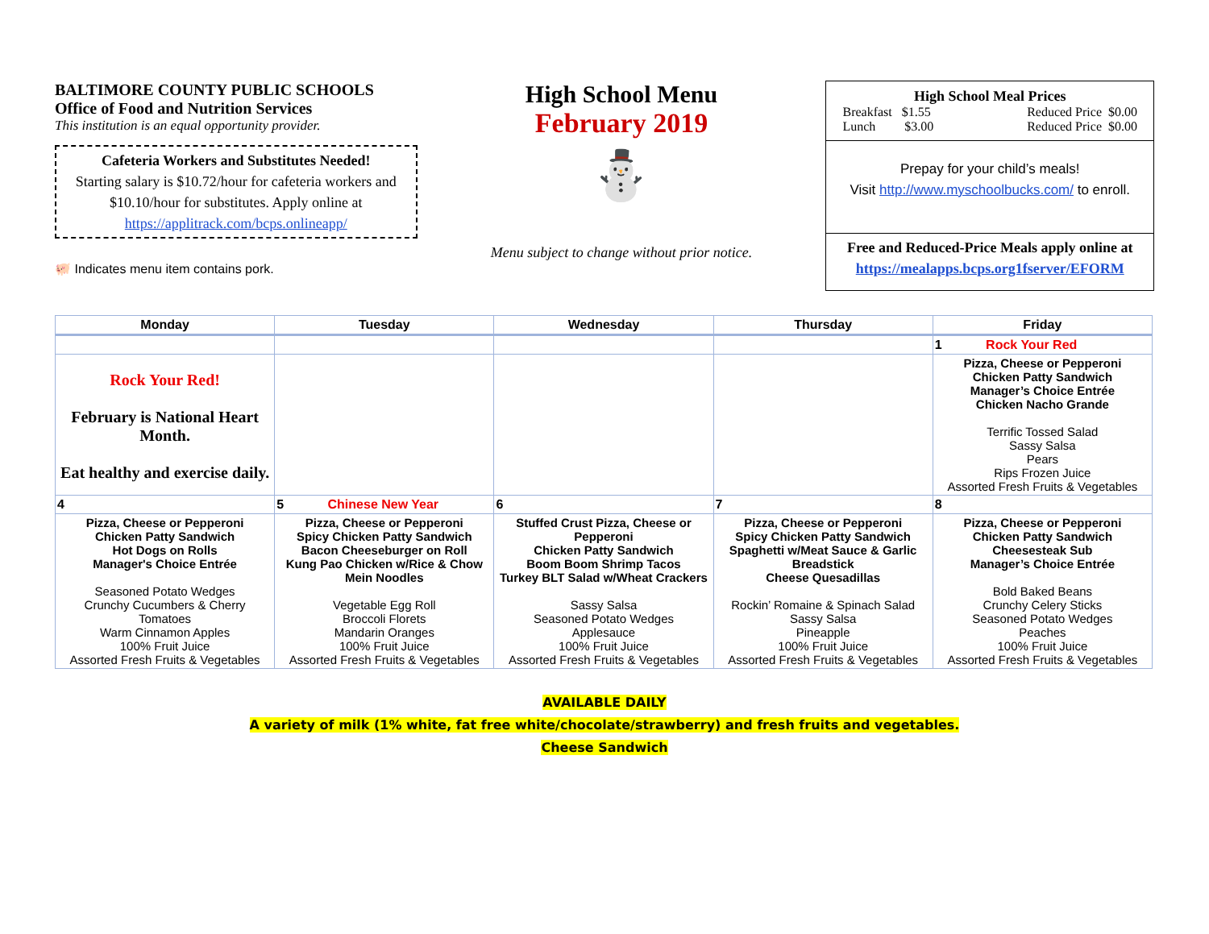BALTIMORE COUNTY PUBLIC SCHOOLS
Office of Food and Nutrition Services
This institution is an equal opportunity provider.
Cafeteria Workers and Substitutes Needed!
Starting salary is $10.72/hour for cafeteria workers and $10.10/hour for substitutes. Apply online at
https://applitrack.com/bcps.onlineapp/
🐖 Indicates menu item contains pork.
High School Menu
February 2019
⛄
Menu subject to change without prior notice.
High School Meal Prices
Breakfast $1.55 Reduced Price $0.00
Lunch $3.00 Reduced Price $0.00
Prepay for your child’s meals!
Visit http://www.myschoolbucks.com/ to enroll.
Free and Reduced-Price Meals apply online at
https://mealapps.bcps.org1fserver/EFORM
| Monday | Tuesday | Wednesday | Thursday | Friday |
| --- | --- | --- | --- | --- |
| | | | | 1 Rock Your Red |
| Rock Your Red! February is National Heart Month. Eat healthy and exercise daily. | | | | Pizza, Cheese or Pepperoni Chicken Patty Sandwich Manager’s Choice Entrée Chicken Nacho Grande Terrific Tossed Salad Sassy Salsa Pears Rips Frozen Juice Assorted Fresh Fruits & Vegetables |
| 4 | 5 Chinese New Year | 6 | 7 | 8 |
| Pizza, Cheese or Pepperoni Chicken Patty Sandwich Hot Dogs on Rolls Manager's Choice Entrée Seasoned Potato Wedges Crunchy Cucumbers & Cherry Tomatoes Warm Cinnamon Apples 100% Fruit Juice Assorted Fresh Fruits & Vegetables | Pizza, Cheese or Pepperoni Spicy Chicken Patty Sandwich Bacon Cheeseburger on Roll Kung Pao Chicken w/Rice & Chow Mein Noodles Vegetable Egg Roll Broccoli Florets Mandarin Oranges 100% Fruit Juice Assorted Fresh Fruits & Vegetables | Stuffed Crust Pizza, Cheese or Pepperoni Chicken Patty Sandwich Boom Boom Shrimp Tacos Turkey BLT Salad w/Wheat Crackers Sassy Salsa Seasoned Potato Wedges Applesauce 100% Fruit Juice Assorted Fresh Fruits & Vegetables | Pizza, Cheese or Pepperoni Spicy Chicken Patty Sandwich Spaghetti w/Meat Sauce & Garlic Breadstick Cheese Quesadillas Rockin’ Romaine & Spinach Salad Sassy Salsa Pineapple 100% Fruit Juice Assorted Fresh Fruits & Vegetables | Pizza, Cheese or Pepperoni Chicken Patty Sandwich Cheesesteak Sub Manager’s Choice Entrée Bold Baked Beans Crunchy Celery Sticks Seasoned Potato Wedges Peaches 100% Fruit Juice Assorted Fresh Fruits & Vegetables |
AVAILABLE DAILY
A variety of milk (1% white, fat free white/chocolate/strawberry) and fresh fruits and vegetables.
Cheese Sandwich